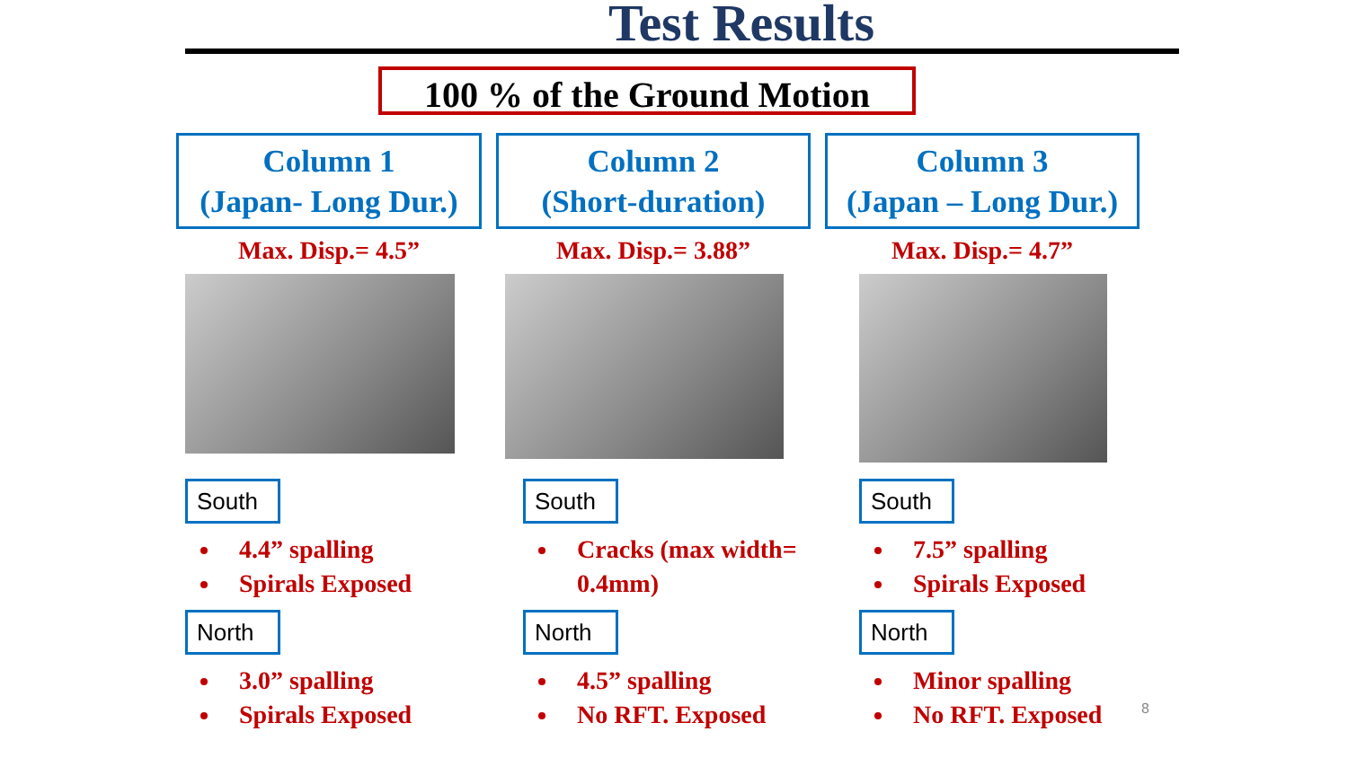Test Results
100 % of the Ground Motion
Column 1
(Japan- Long Dur.)
Max. Disp.= 4.5”
South
4.4” spalling
Spirals Exposed
North
3.0” spalling
Spirals Exposed
Column 2
(Short-duration)
Max. Disp.= 3.88”
South
Cracks (max width= 0.4mm)
North
4.5” spalling
No RFT. Exposed
Column 3
(Japan – Long Dur.)
Max. Disp.= 4.7”
South
7.5” spalling
Spirals Exposed
North
Minor spalling
No RFT. Exposed
8